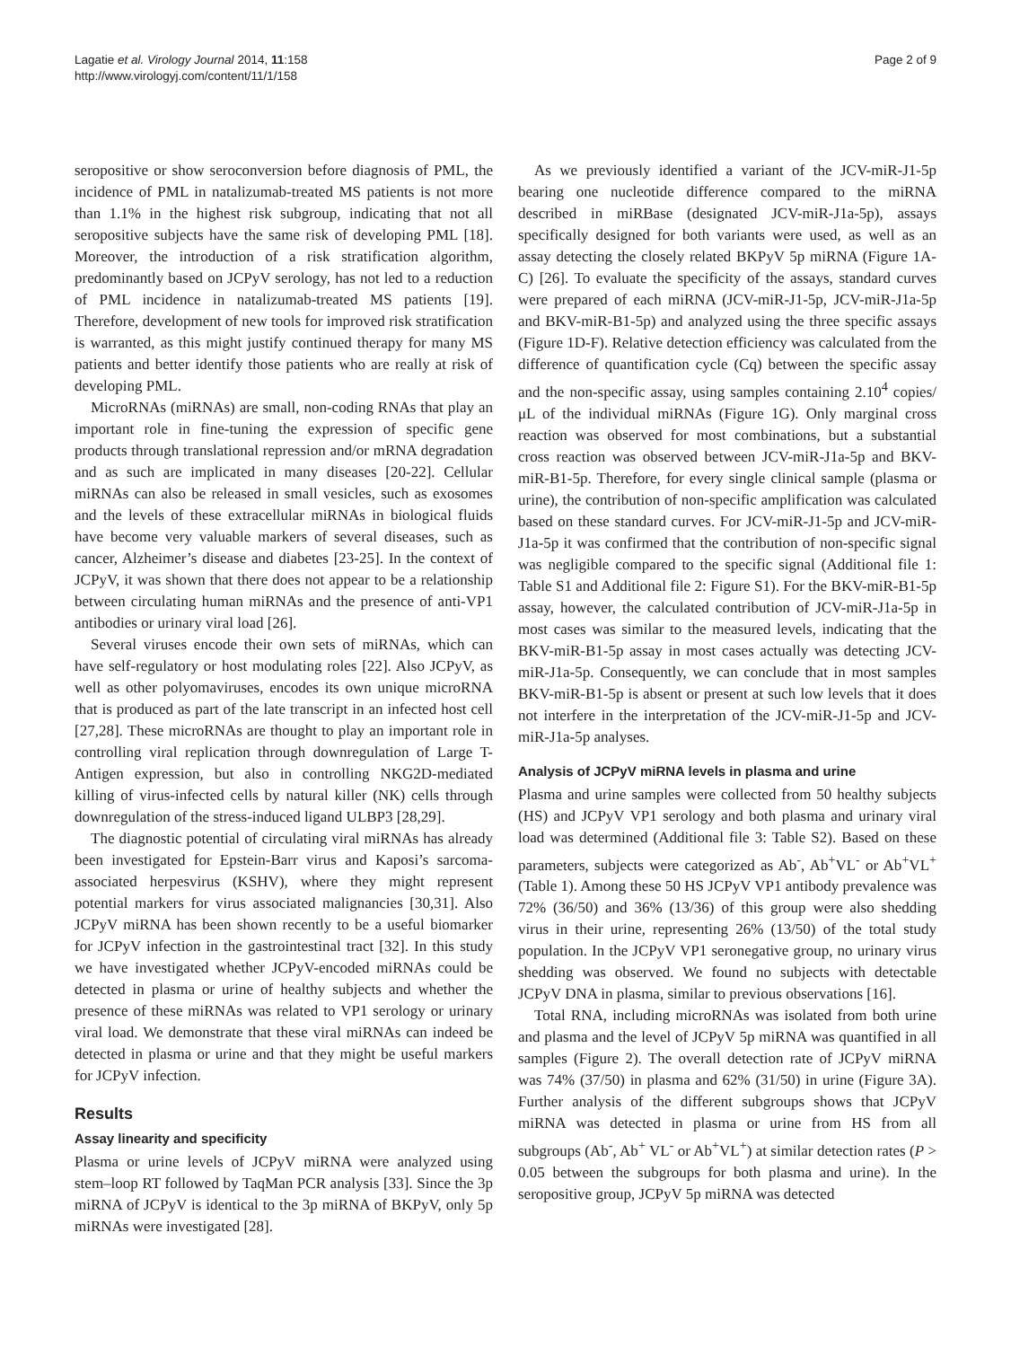Lagatie et al. Virology Journal 2014, 11:158
http://www.virologyj.com/content/11/1/158
Page 2 of 9
seropositive or show seroconversion before diagnosis of PML, the incidence of PML in natalizumab-treated MS patients is not more than 1.1% in the highest risk subgroup, indicating that not all seropositive subjects have the same risk of developing PML [18]. Moreover, the introduction of a risk stratification algorithm, predominantly based on JCPyV serology, has not led to a reduction of PML incidence in natalizumab-treated MS patients [19]. Therefore, development of new tools for improved risk stratification is warranted, as this might justify continued therapy for many MS patients and better identify those patients who are really at risk of developing PML.
MicroRNAs (miRNAs) are small, non-coding RNAs that play an important role in fine-tuning the expression of specific gene products through translational repression and/or mRNA degradation and as such are implicated in many diseases [20-22]. Cellular miRNAs can also be released in small vesicles, such as exosomes and the levels of these extracellular miRNAs in biological fluids have become very valuable markers of several diseases, such as cancer, Alzheimer’s disease and diabetes [23-25]. In the context of JCPyV, it was shown that there does not appear to be a relationship between circulating human miRNAs and the presence of anti-VP1 antibodies or urinary viral load [26].
Several viruses encode their own sets of miRNAs, which can have self-regulatory or host modulating roles [22]. Also JCPyV, as well as other polyomaviruses, encodes its own unique microRNA that is produced as part of the late transcript in an infected host cell [27,28]. These microRNAs are thought to play an important role in controlling viral replication through downregulation of Large T-Antigen expression, but also in controlling NKG2D-mediated killing of virus-infected cells by natural killer (NK) cells through downregulation of the stress-induced ligand ULBP3 [28,29].
The diagnostic potential of circulating viral miRNAs has already been investigated for Epstein-Barr virus and Kaposi’s sarcoma-associated herpesvirus (KSHV), where they might represent potential markers for virus associated malignancies [30,31]. Also JCPyV miRNA has been shown recently to be a useful biomarker for JCPyV infection in the gastrointestinal tract [32]. In this study we have investigated whether JCPyV-encoded miRNAs could be detected in plasma or urine of healthy subjects and whether the presence of these miRNAs was related to VP1 serology or urinary viral load. We demonstrate that these viral miRNAs can indeed be detected in plasma or urine and that they might be useful markers for JCPyV infection.
Results
Assay linearity and specificity
Plasma or urine levels of JCPyV miRNA were analyzed using stem–loop RT followed by TaqMan PCR analysis [33]. Since the 3p miRNA of JCPyV is identical to the 3p miRNA of BKPyV, only 5p miRNAs were investigated [28].
As we previously identified a variant of the JCV-miR-J1-5p bearing one nucleotide difference compared to the miRNA described in miRBase (designated JCV-miR-J1a-5p), assays specifically designed for both variants were used, as well as an assay detecting the closely related BKPyV 5p miRNA (Figure 1A-C) [26]. To evaluate the specificity of the assays, standard curves were prepared of each miRNA (JCV-miR-J1-5p, JCV-miR-J1a-5p and BKV-miR-B1-5p) and analyzed using the three specific assays (Figure 1D-F). Relative detection efficiency was calculated from the difference of quantification cycle (Cq) between the specific assay and the non-specific assay, using samples containing 2.10<sup>4</sup> copies/μL of the individual miRNAs (Figure 1G). Only marginal cross reaction was observed for most combinations, but a substantial cross reaction was observed between JCV-miR-J1a-5p and BKV-miR-B1-5p. Therefore, for every single clinical sample (plasma or urine), the contribution of non-specific amplification was calculated based on these standard curves. For JCV-miR-J1-5p and JCV-miR-J1a-5p it was confirmed that the contribution of non-specific signal was negligible compared to the specific signal (Additional file 1: Table S1 and Additional file 2: Figure S1). For the BKV-miR-B1-5p assay, however, the calculated contribution of JCV-miR-J1a-5p in most cases was similar to the measured levels, indicating that the BKV-miR-B1-5p assay in most cases actually was detecting JCV-miR-J1a-5p. Consequently, we can conclude that in most samples BKV-miR-B1-5p is absent or present at such low levels that it does not interfere in the interpretation of the JCV-miR-J1-5p and JCV-miR-J1a-5p analyses.
Analysis of JCPyV miRNA levels in plasma and urine
Plasma and urine samples were collected from 50 healthy subjects (HS) and JCPyV VP1 serology and both plasma and urinary viral load was determined (Additional file 3: Table S2). Based on these parameters, subjects were categorized as Ab<sup>-</sup>, Ab<sup>+</sup>VL<sup>-</sup> or Ab<sup>+</sup>VL<sup>+</sup> (Table 1). Among these 50 HS JCPyV VP1 antibody prevalence was 72% (36/50) and 36% (13/36) of this group were also shedding virus in their urine, representing 26% (13/50) of the total study population. In the JCPyV VP1 seronegative group, no urinary virus shedding was observed. We found no subjects with detectable JCPyV DNA in plasma, similar to previous observations [16].
Total RNA, including microRNAs was isolated from both urine and plasma and the level of JCPyV 5p miRNA was quantified in all samples (Figure 2). The overall detection rate of JCPyV miRNA was 74% (37/50) in plasma and 62% (31/50) in urine (Figure 3A). Further analysis of the different subgroups shows that JCPyV miRNA was detected in plasma or urine from HS from all subgroups (Ab<sup>-</sup>, Ab<sup>+</sup> VL<sup>-</sup> or Ab<sup>+</sup>VL<sup>+</sup>) at similar detection rates (P > 0.05 between the subgroups for both plasma and urine). In the seropositive group, JCPyV 5p miRNA was detected